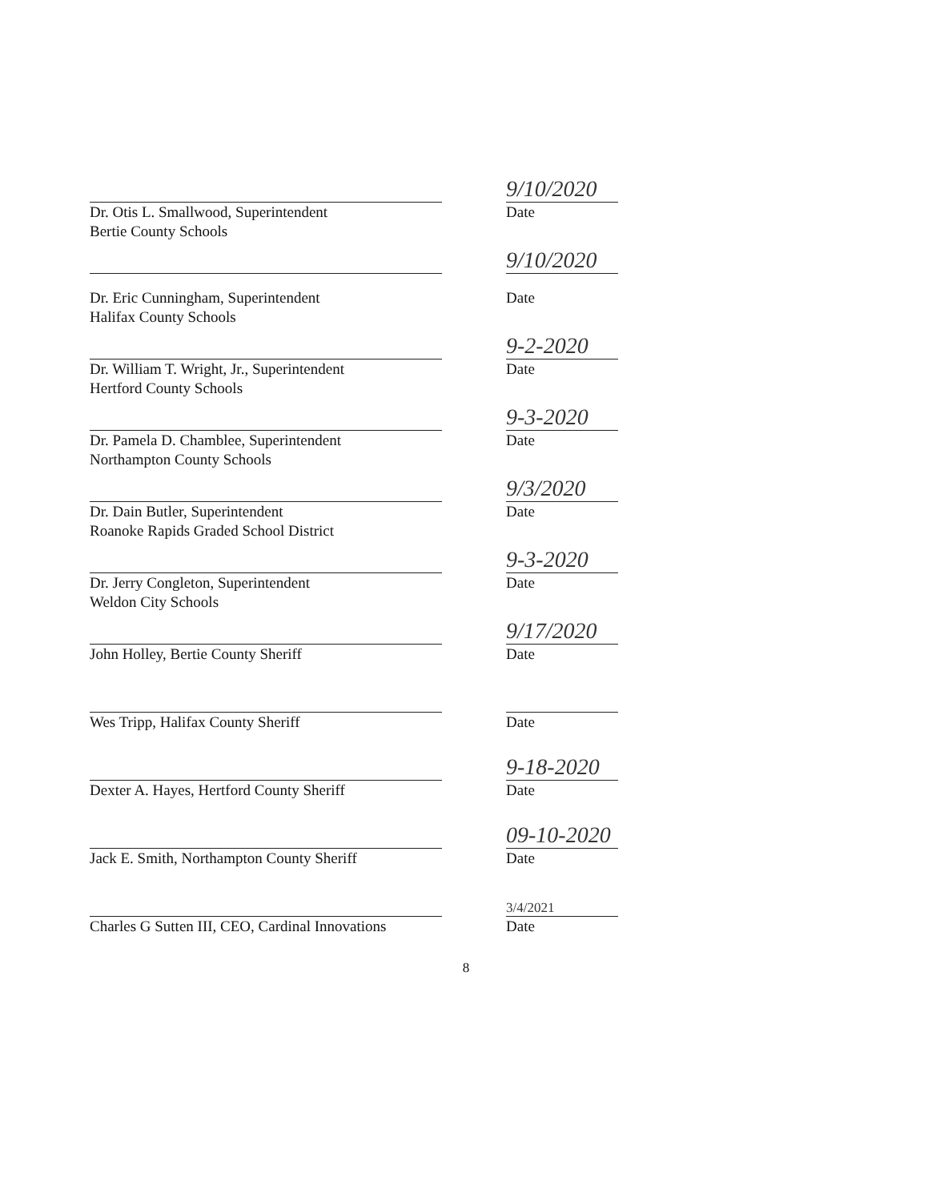Dr. Otis L. Smallwood, Superintendent
Bertie County Schools
9/10/2020
Date
Dr. Eric Cunningham, Superintendent
Halifax County Schools
9/10/2020
Date
Dr. William T. Wright, Jr., Superintendent
Hertford County Schools
9-2-2020
Date
Dr. Pamela D. Chamblee, Superintendent
Northampton County Schools
9-3-2020
Date
Dr. Dain Butler, Superintendent
Roanoke Rapids Graded School District
9/3/2020
Date
Dr. Jerry Congleton, Superintendent
Weldon City Schools
9-3-2020
Date
John Holley, Bertie County Sheriff
9/17/2020
Date
Wes Tripp, Halifax County Sheriff Date
Dexter A. Hayes, Hertford County Sheriff
9-18-2020
Date
Jack E. Smith, Northampton County Sheriff
09-10-2020
Date
Charles G Sutten III, CEO, Cardinal Innovations
3/4/2021
Date
8